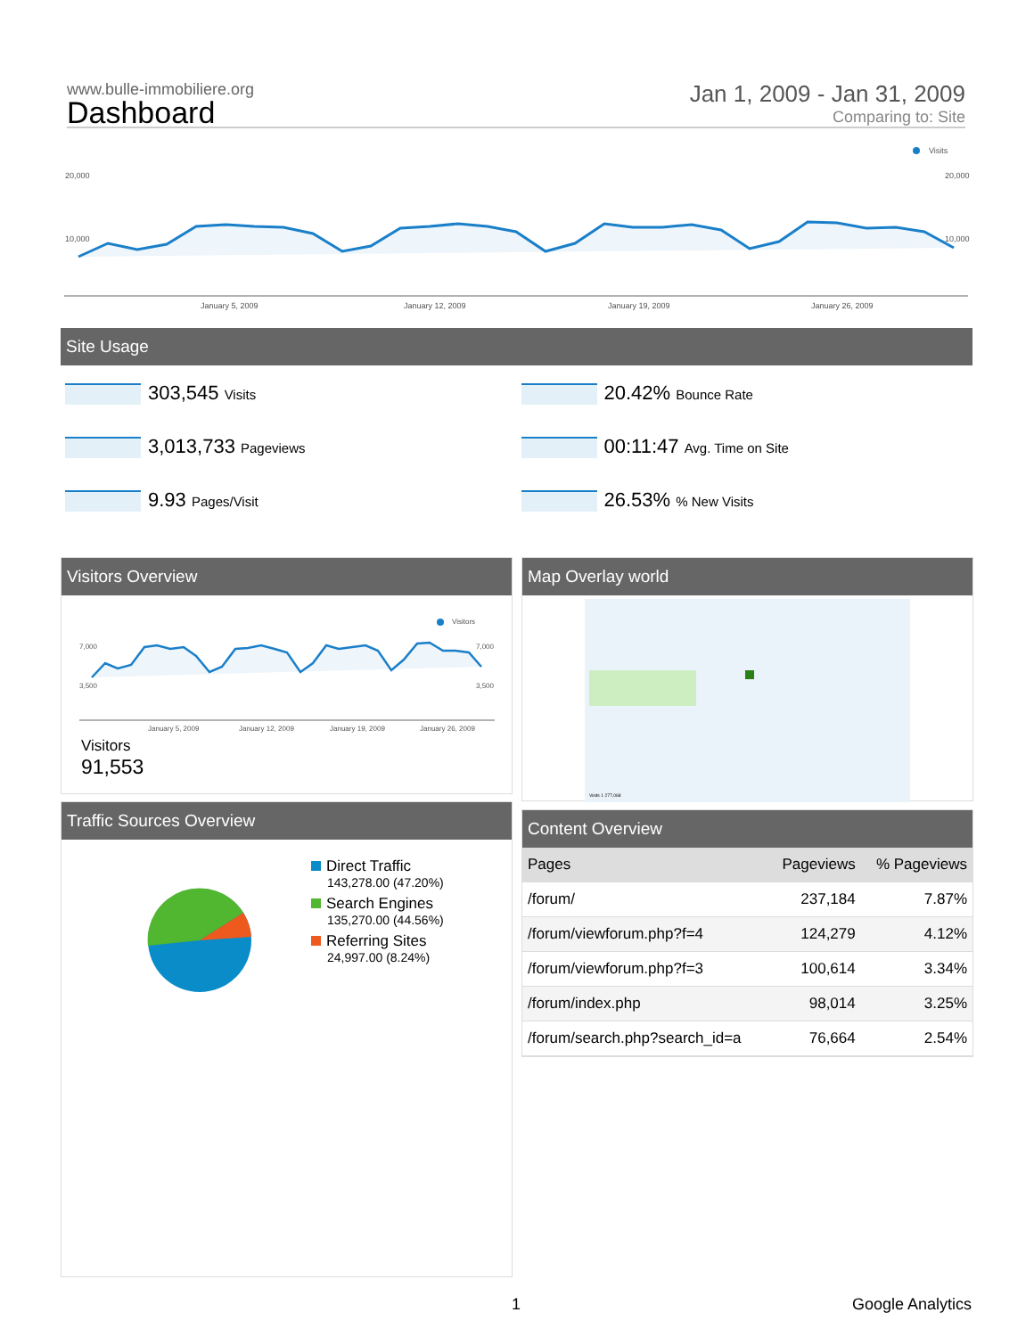www.bulle-immobiliere.org
Dashboard
Jan 1, 2009 - Jan 31, 2009
Comparing to: Site
Visits
20,000
20,000
10,000
10,000
January 5, 2009
January 12, 2009
January 19, 2009
January 26, 2009
Site Usage
303,545 Visits
20.42% Bounce Rate
3,013,733 Pageviews
00:11:47 Avg. Time on Site
9.93 Pages/Visit
26.53% % New Visits
Visitors Overview
Visitors
7,000
7,000
3,500
3,500
January 5, 2009
January 12, 2009
January 19, 2009
January 26, 2009
Visitors
91,553
Map Overlay world
Visits 1 277,068
Traffic Sources Overview
Direct Traffic
143,278.00 (47.20%)
Search Engines
135,270.00 (44.56%)
Referring Sites
24,997.00 (8.24%)
Content Overview
| Pages | Pageviews | % Pageviews |
| --- | --- | --- |
| /forum/ | 237,184 | 7.87% |
| /forum/viewforum.php?f=4 | 124,279 | 4.12% |
| /forum/viewforum.php?f=3 | 100,614 | 3.34% |
| /forum/index.php | 98,014 | 3.25% |
| /forum/search.php?search_id=a | 76,664 | 2.54% |
1 Google Analytics